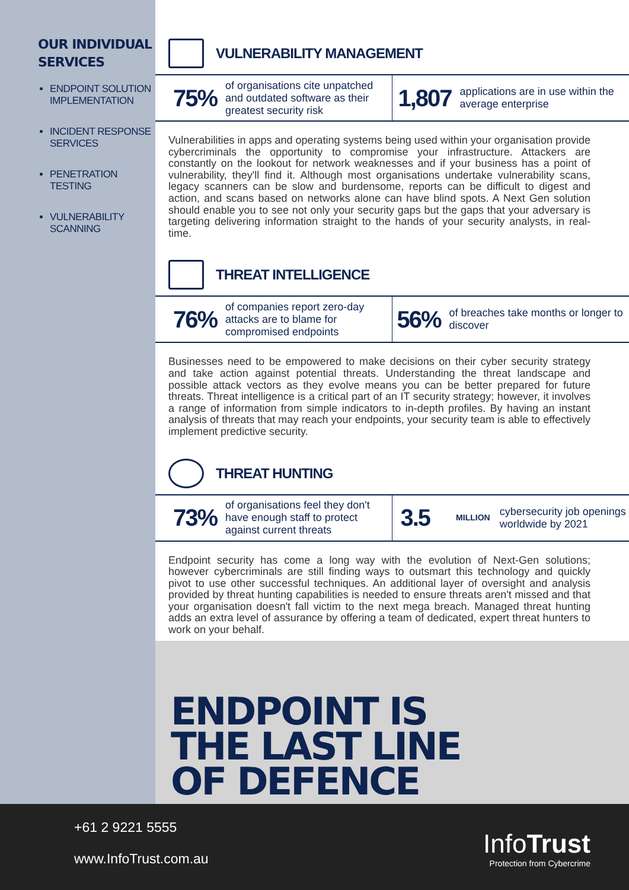OUR INDIVIDUAL SERVICES
ENDPOINT SOLUTION IMPLEMENTATION
INCIDENT RESPONSE SERVICES
PENETRATION TESTING
VULNERABILITY SCANNING
VULNERABILITY MANAGEMENT
75% of organisations cite unpatched and outdated software as their greatest security risk
1,807 applications are in use within the average enterprise
Vulnerabilities in apps and operating systems being used within your organisation provide cybercriminals the opportunity to compromise your infrastructure. Attackers are constantly on the lookout for network weaknesses and if your business has a point of vulnerability, they'll find it. Although most organisations undertake vulnerability scans, legacy scanners can be slow and burdensome, reports can be difficult to digest and action, and scans based on networks alone can have blind spots. A Next Gen solution should enable you to see not only your security gaps but the gaps that your adversary is targeting delivering information straight to the hands of your security analysts, in real-time.
THREAT INTELLIGENCE
76% of companies report zero-day attacks are to blame for compromised endpoints
56% of breaches take months or longer to discover
Businesses need to be empowered to make decisions on their cyber security strategy and take action against potential threats. Understanding the threat landscape and possible attack vectors as they evolve means you can be better prepared for future threats. Threat intelligence is a critical part of an IT security strategy; however, it involves a range of information from simple indicators to in-depth profiles. By having an instant analysis of threats that may reach your endpoints, your security team is able to effectively implement predictive security.
THREAT HUNTING
73% of organisations feel they don't have enough staff to protect against current threats
3.5 MILLION cybersecurity job openings worldwide by 2021
Endpoint security has come a long way with the evolution of Next-Gen solutions; however cybercriminals are still finding ways to outsmart this technology and quickly pivot to use other successful techniques. An additional layer of oversight and analysis provided by threat hunting capabilities is needed to ensure threats aren't missed and that your organisation doesn't fall victim to the next mega breach. Managed threat hunting adds an extra level of assurance by offering a team of dedicated, expert threat hunters to work on your behalf.
ENDPOINT IS
THE LAST LINE
OF DEFENCE
+61 2 9221 5555
www.InfoTrust.com.au
InfoTrust
Protection from Cybercrime